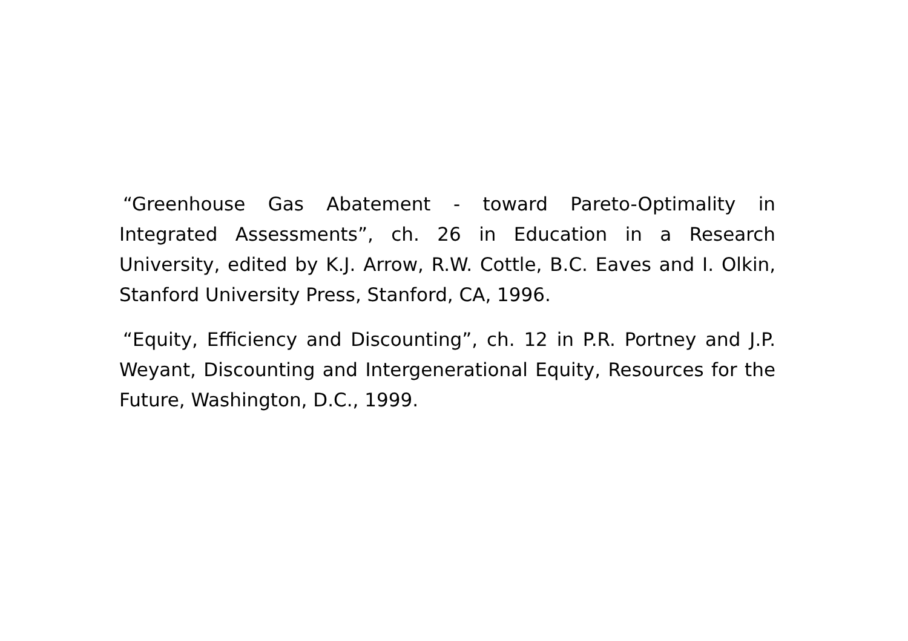“Greenhouse Gas Abatement - toward Pareto-Optimality in Integrated Assessments”, ch. 26 in Education in a Research University, edited by K.J. Arrow, R.W. Cottle, B.C. Eaves and I. Olkin, Stanford University Press, Stanford, CA, 1996.
“Equity, Efficiency and Discounting”, ch. 12 in P.R. Portney and J.P. Weyant, Discounting and Intergenerational Equity, Resources for the Future, Washington, D.C., 1999.